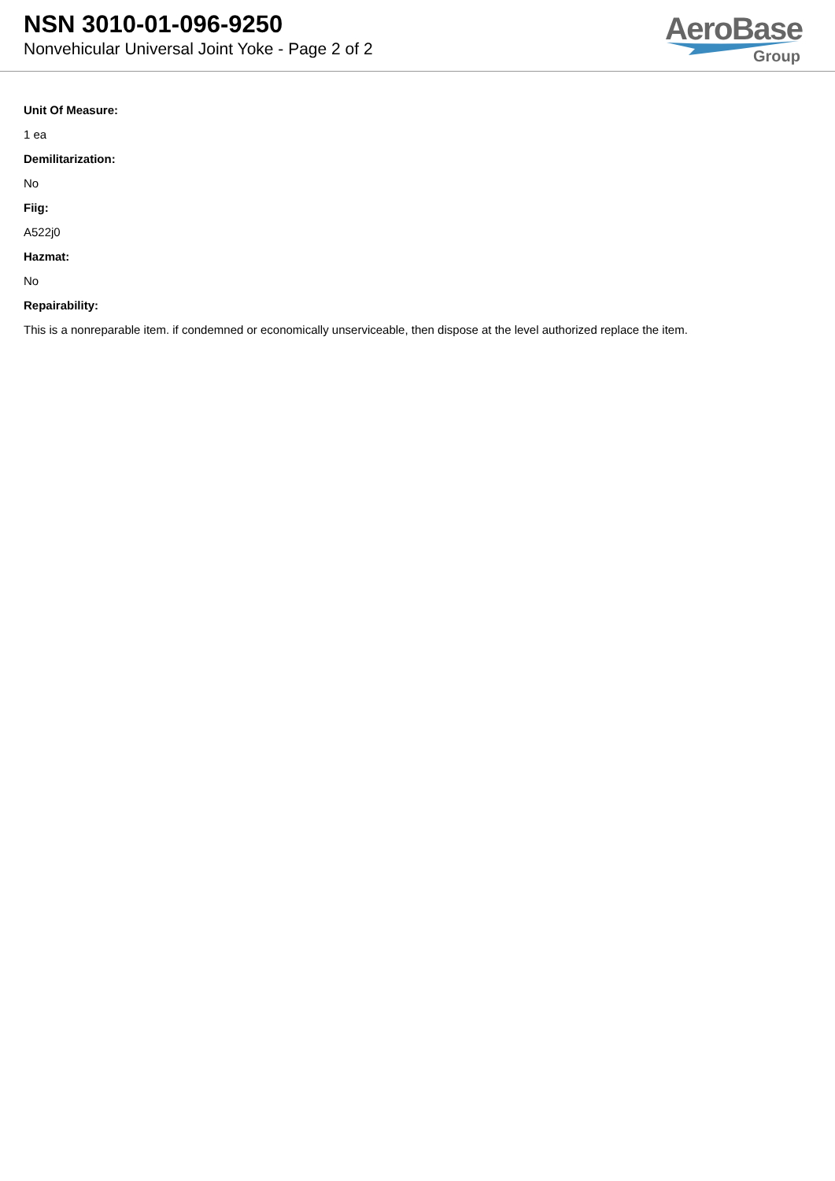NSN 3010-01-096-9250
Nonvehicular Universal Joint Yoke - Page 2 of 2
AeroBase
Group
Unit Of Measure:
1 ea
Demilitarization:
No
Fiig:
A522j0
Hazmat:
No
Repairability:
This is a nonreparable item. if condemned or economically unserviceable, then dispose at the level authorized replace the item.